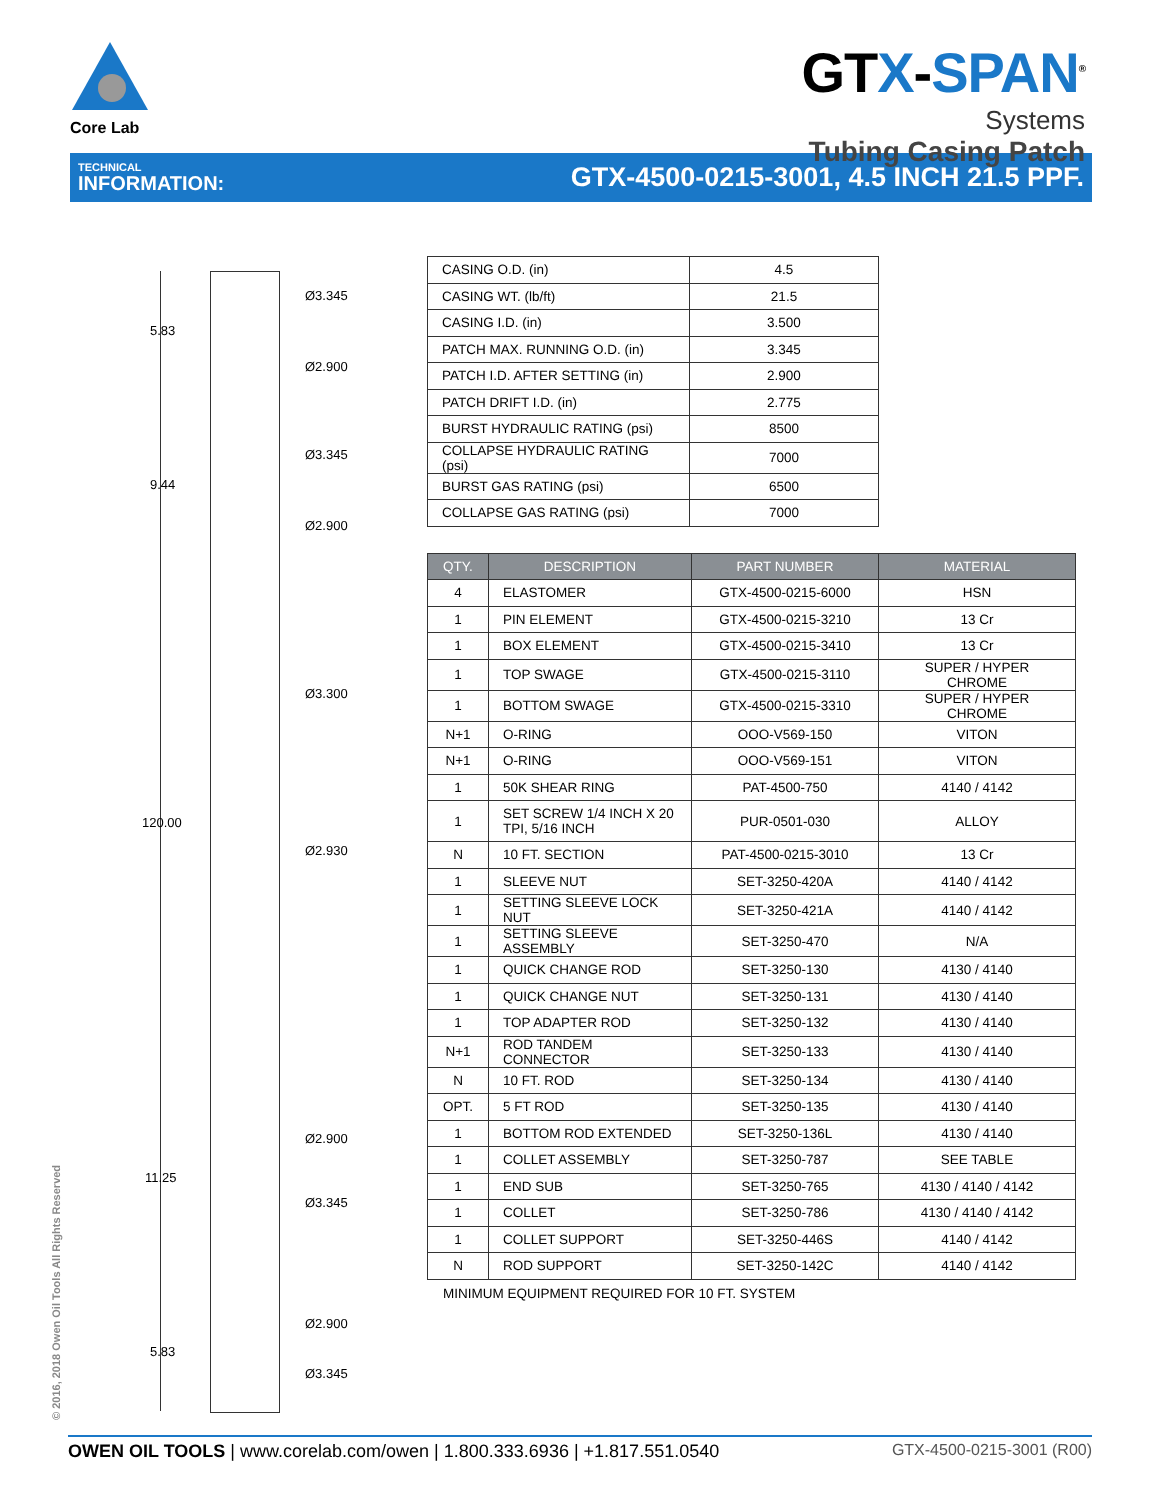Core Lab
GTX-SPAN<sup>®</sup>
Systems
Tubing Casing Patch
TECHNICAL
INFORMATION:
GTX-4500-0215-3001, 4.5 INCH 21.5 PPF.
5.83
9.44
120.00
11.25
5.83
Ø3.345
Ø2.900
Ø3.345
Ø2.900
Ø3.300
Ø2.930
Ø2.900
Ø3.345
Ø2.900
Ø3.345
| CASING O.D. (in) | 4.5 |
| CASING WT. (lb/ft) | 21.5 |
| CASING I.D. (in) | 3.500 |
| PATCH MAX. RUNNING O.D. (in) | 3.345 |
| PATCH I.D. AFTER SETTING (in) | 2.900 |
| PATCH DRIFT I.D. (in) | 2.775 |
| BURST HYDRAULIC RATING (psi) | 8500 |
| COLLAPSE HYDRAULIC RATING (psi) | 7000 |
| BURST GAS RATING (psi) | 6500 |
| COLLAPSE GAS RATING (psi) | 7000 |
| QTY. | DESCRIPTION | PART NUMBER | MATERIAL |
| --- | --- | --- | --- |
| 4 | ELASTOMER | GTX-4500-0215-6000 | HSN |
| 1 | PIN ELEMENT | GTX-4500-0215-3210 | 13 Cr |
| 1 | BOX ELEMENT | GTX-4500-0215-3410 | 13 Cr |
| 1 | TOP SWAGE | GTX-4500-0215-3110 | SUPER / HYPER CHROME |
| 1 | BOTTOM SWAGE | GTX-4500-0215-3310 | SUPER / HYPER CHROME |
| N+1 | O-RING | OOO-V569-150 | VITON |
| N+1 | O-RING | OOO-V569-151 | VITON |
| 1 | 50K SHEAR RING | PAT-4500-750 | 4140 / 4142 |
| 1 | SET SCREW 1/4 INCH X 20 TPI, 5/16 INCH | PUR-0501-030 | ALLOY |
| N | 10 FT. SECTION | PAT-4500-0215-3010 | 13 Cr |
| 1 | SLEEVE NUT | SET-3250-420A | 4140 / 4142 |
| 1 | SETTING SLEEVE LOCK NUT | SET-3250-421A | 4140 / 4142 |
| 1 | SETTING SLEEVE ASSEMBLY | SET-3250-470 | N/A |
| 1 | QUICK CHANGE ROD | SET-3250-130 | 4130 / 4140 |
| 1 | QUICK CHANGE NUT | SET-3250-131 | 4130 / 4140 |
| 1 | TOP ADAPTER ROD | SET-3250-132 | 4130 / 4140 |
| N+1 | ROD TANDEM CONNECTOR | SET-3250-133 | 4130 / 4140 |
| N | 10 FT. ROD | SET-3250-134 | 4130 / 4140 |
| OPT. | 5 FT ROD | SET-3250-135 | 4130 / 4140 |
| 1 | BOTTOM ROD EXTENDED | SET-3250-136L | 4130 / 4140 |
| 1 | COLLET ASSEMBLY | SET-3250-787 | SEE TABLE |
| 1 | END SUB | SET-3250-765 | 4130 / 4140 / 4142 |
| 1 | COLLET | SET-3250-786 | 4130 / 4140 / 4142 |
| 1 | COLLET SUPPORT | SET-3250-446S | 4140 / 4142 |
| N | ROD SUPPORT | SET-3250-142C | 4140 / 4142 |
MINIMUM EQUIPMENT REQUIRED FOR 10 FT. SYSTEM
© 2016, 2018 Owen Oil Tools All Rights Reserved
OWEN OIL TOOLS | www.corelab.com/owen | 1.800.333.6936 | +1.817.551.0540
GTX-4500-0215-3001 (R00)